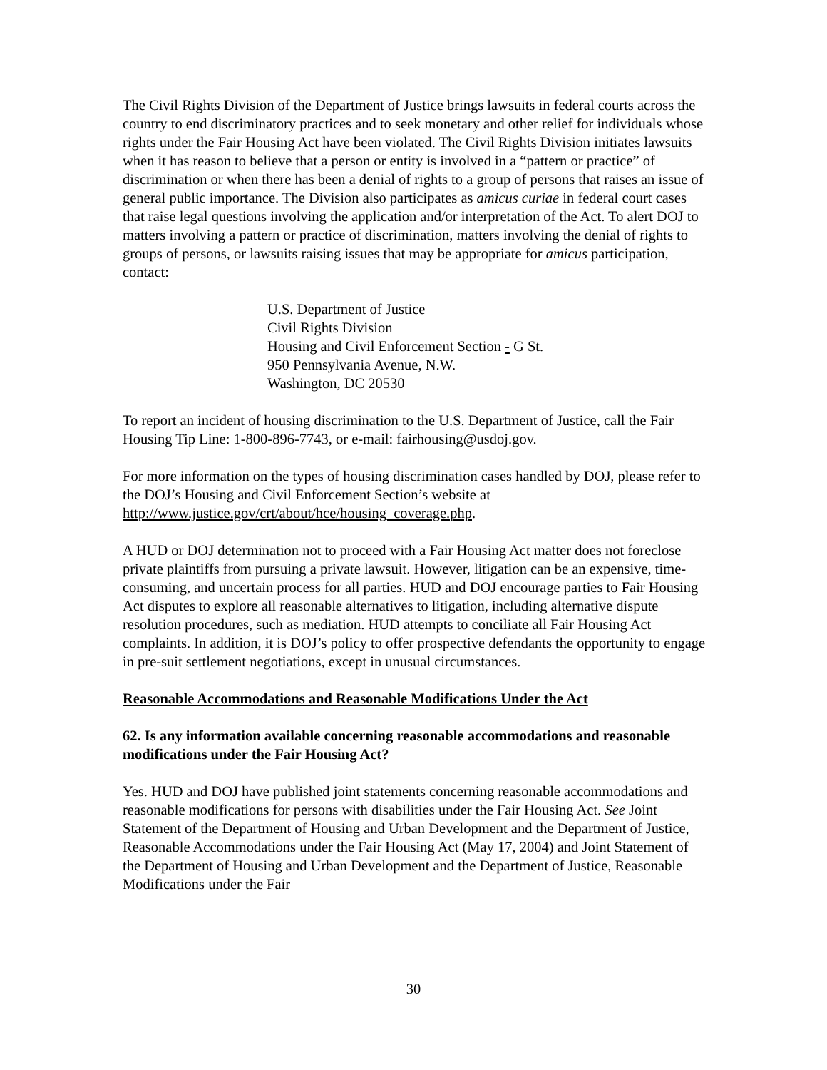The Civil Rights Division of the Department of Justice brings lawsuits in federal courts across the country to end discriminatory practices and to seek monetary and other relief for individuals whose rights under the Fair Housing Act have been violated. The Civil Rights Division initiates lawsuits when it has reason to believe that a person or entity is involved in a “pattern or practice” of discrimination or when there has been a denial of rights to a group of persons that raises an issue of general public importance. The Division also participates as amicus curiae in federal court cases that raise legal questions involving the application and/or interpretation of the Act. To alert DOJ to matters involving a pattern or practice of discrimination, matters involving the denial of rights to groups of persons, or lawsuits raising issues that may be appropriate for amicus participation, contact:
U.S. Department of Justice
Civil Rights Division
Housing and Civil Enforcement Section - G St.
950 Pennsylvania Avenue, N.W.
Washington, DC 20530
To report an incident of housing discrimination to the U.S. Department of Justice, call the Fair Housing Tip Line: 1-800-896-7743, or e-mail: fairhousing@usdoj.gov.
For more information on the types of housing discrimination cases handled by DOJ, please refer to the DOJ’s Housing and Civil Enforcement Section’s website at http://www.justice.gov/crt/about/hce/housing_coverage.php.
A HUD or DOJ determination not to proceed with a Fair Housing Act matter does not foreclose private plaintiffs from pursuing a private lawsuit. However, litigation can be an expensive, time-consuming, and uncertain process for all parties. HUD and DOJ encourage parties to Fair Housing Act disputes to explore all reasonable alternatives to litigation, including alternative dispute resolution procedures, such as mediation. HUD attempts to conciliate all Fair Housing Act complaints. In addition, it is DOJ’s policy to offer prospective defendants the opportunity to engage in pre-suit settlement negotiations, except in unusual circumstances.
Reasonable Accommodations and Reasonable Modifications Under the Act
62. Is any information available concerning reasonable accommodations and reasonable modifications under the Fair Housing Act?
Yes. HUD and DOJ have published joint statements concerning reasonable accommodations and reasonable modifications for persons with disabilities under the Fair Housing Act. See Joint Statement of the Department of Housing and Urban Development and the Department of Justice, Reasonable Accommodations under the Fair Housing Act (May 17, 2004) and Joint Statement of the Department of Housing and Urban Development and the Department of Justice, Reasonable Modifications under the Fair
30